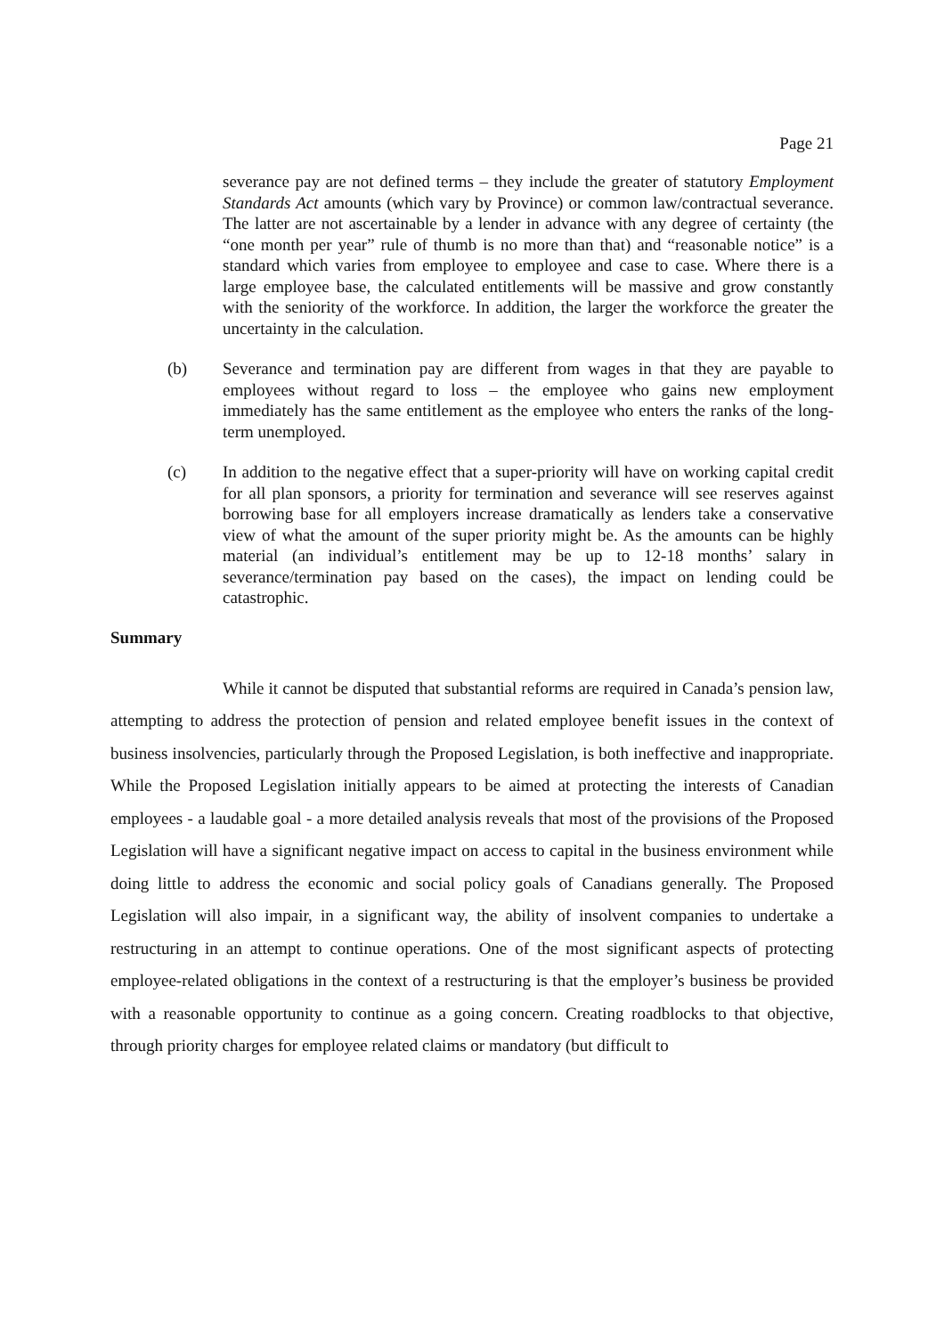Page 21
severance pay are not defined terms – they include the greater of statutory Employment Standards Act amounts (which vary by Province) or common law/contractual severance. The latter are not ascertainable by a lender in advance with any degree of certainty (the “one month per year” rule of thumb is no more than that) and “reasonable notice” is a standard which varies from employee to employee and case to case. Where there is a large employee base, the calculated entitlements will be massive and grow constantly with the seniority of the workforce. In addition, the larger the workforce the greater the uncertainty in the calculation.
(b) Severance and termination pay are different from wages in that they are payable to employees without regard to loss – the employee who gains new employment immediately has the same entitlement as the employee who enters the ranks of the long-term unemployed.
(c) In addition to the negative effect that a super-priority will have on working capital credit for all plan sponsors, a priority for termination and severance will see reserves against borrowing base for all employers increase dramatically as lenders take a conservative view of what the amount of the super priority might be. As the amounts can be highly material (an individual’s entitlement may be up to 12-18 months’ salary in severance/termination pay based on the cases), the impact on lending could be catastrophic.
Summary
While it cannot be disputed that substantial reforms are required in Canada’s pension law, attempting to address the protection of pension and related employee benefit issues in the context of business insolvencies, particularly through the Proposed Legislation, is both ineffective and inappropriate. While the Proposed Legislation initially appears to be aimed at protecting the interests of Canadian employees - a laudable goal - a more detailed analysis reveals that most of the provisions of the Proposed Legislation will have a significant negative impact on access to capital in the business environment while doing little to address the economic and social policy goals of Canadians generally. The Proposed Legislation will also impair, in a significant way, the ability of insolvent companies to undertake a restructuring in an attempt to continue operations. One of the most significant aspects of protecting employee-related obligations in the context of a restructuring is that the employer’s business be provided with a reasonable opportunity to continue as a going concern. Creating roadblocks to that objective, through priority charges for employee related claims or mandatory (but difficult to